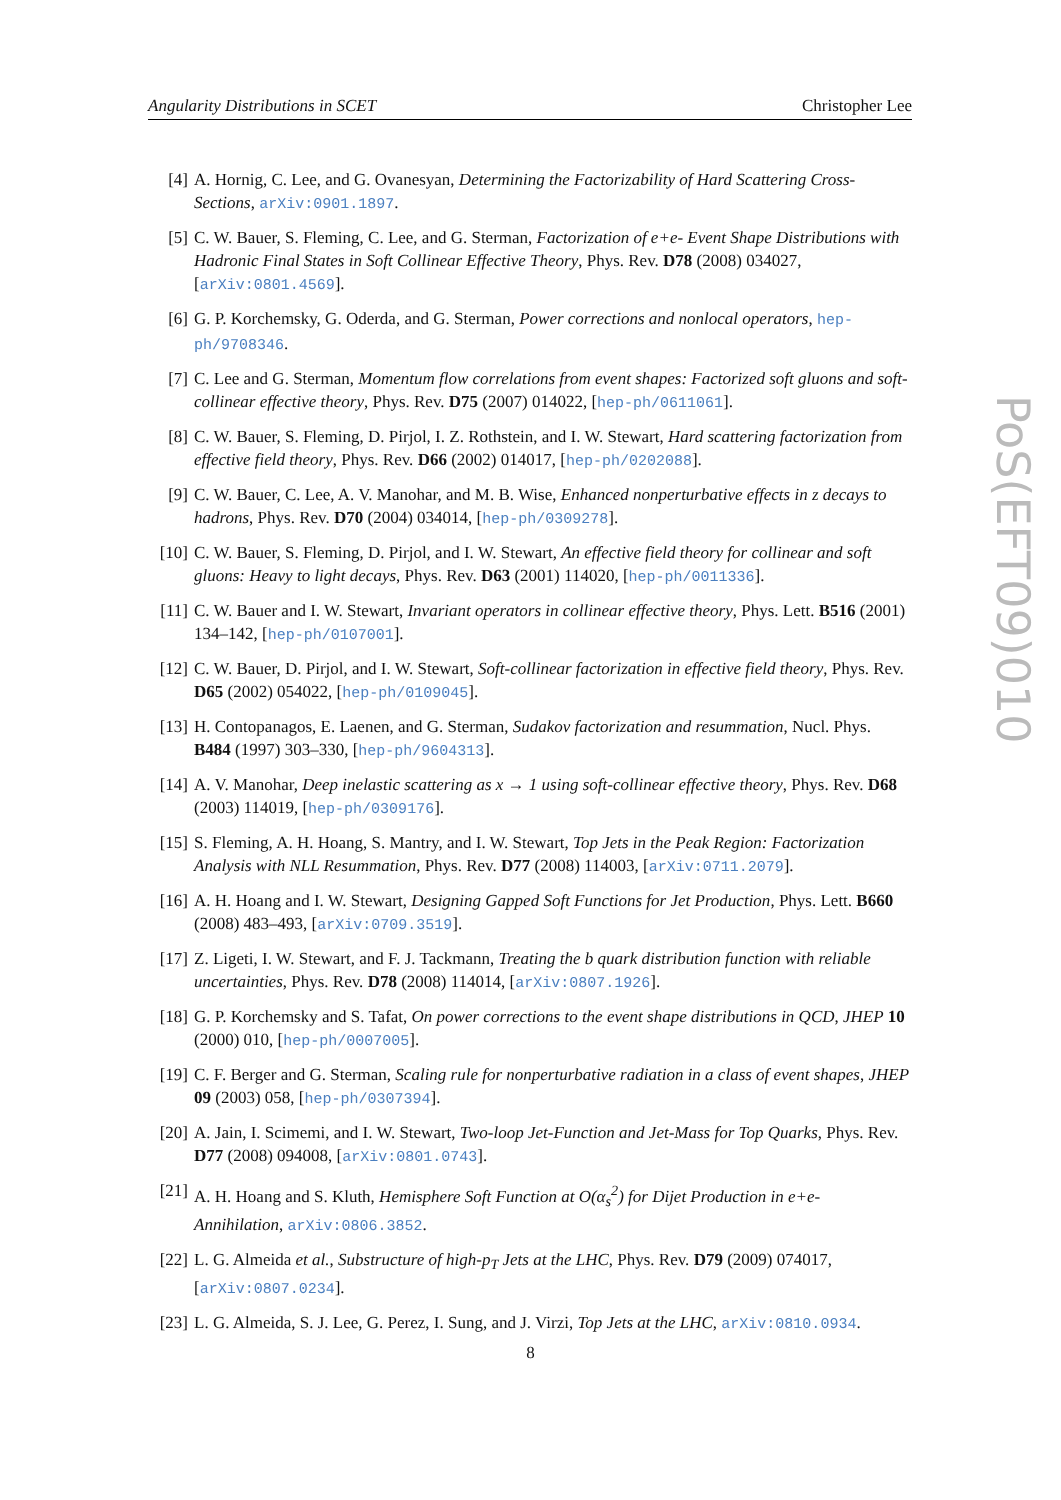Angularity Distributions in SCET Christopher Lee
[4] A. Hornig, C. Lee, and G. Ovanesyan, Determining the Factorizability of Hard Scattering Cross-Sections, arXiv:0901.1897.
[5] C. W. Bauer, S. Fleming, C. Lee, and G. Sterman, Factorization of e+e- Event Shape Distributions with Hadronic Final States in Soft Collinear Effective Theory, Phys. Rev. D78 (2008) 034027, [arXiv:0801.4569].
[6] G. P. Korchemsky, G. Oderda, and G. Sterman, Power corrections and nonlocal operators, hep-ph/9708346.
[7] C. Lee and G. Sterman, Momentum flow correlations from event shapes: Factorized soft gluons and soft-collinear effective theory, Phys. Rev. D75 (2007) 014022, [hep-ph/0611061].
[8] C. W. Bauer, S. Fleming, D. Pirjol, I. Z. Rothstein, and I. W. Stewart, Hard scattering factorization from effective field theory, Phys. Rev. D66 (2002) 014017, [hep-ph/0202088].
[9] C. W. Bauer, C. Lee, A. V. Manohar, and M. B. Wise, Enhanced nonperturbative effects in z decays to hadrons, Phys. Rev. D70 (2004) 034014, [hep-ph/0309278].
[10] C. W. Bauer, S. Fleming, D. Pirjol, and I. W. Stewart, An effective field theory for collinear and soft gluons: Heavy to light decays, Phys. Rev. D63 (2001) 114020, [hep-ph/0011336].
[11] C. W. Bauer and I. W. Stewart, Invariant operators in collinear effective theory, Phys. Lett. B516 (2001) 134–142, [hep-ph/0107001].
[12] C. W. Bauer, D. Pirjol, and I. W. Stewart, Soft-collinear factorization in effective field theory, Phys. Rev. D65 (2002) 054022, [hep-ph/0109045].
[13] H. Contopanagos, E. Laenen, and G. Sterman, Sudakov factorization and resummation, Nucl. Phys. B484 (1997) 303–330, [hep-ph/9604313].
[14] A. V. Manohar, Deep inelastic scattering as x → 1 using soft-collinear effective theory, Phys. Rev. D68 (2003) 114019, [hep-ph/0309176].
[15] S. Fleming, A. H. Hoang, S. Mantry, and I. W. Stewart, Top Jets in the Peak Region: Factorization Analysis with NLL Resummation, Phys. Rev. D77 (2008) 114003, [arXiv:0711.2079].
[16] A. H. Hoang and I. W. Stewart, Designing Gapped Soft Functions for Jet Production, Phys. Lett. B660 (2008) 483–493, [arXiv:0709.3519].
[17] Z. Ligeti, I. W. Stewart, and F. J. Tackmann, Treating the b quark distribution function with reliable uncertainties, Phys. Rev. D78 (2008) 114014, [arXiv:0807.1926].
[18] G. P. Korchemsky and S. Tafat, On power corrections to the event shape distributions in QCD, JHEP 10 (2000) 010, [hep-ph/0007005].
[19] C. F. Berger and G. Sterman, Scaling rule for nonperturbative radiation in a class of event shapes, JHEP 09 (2003) 058, [hep-ph/0307394].
[20] A. Jain, I. Scimemi, and I. W. Stewart, Two-loop Jet-Function and Jet-Mass for Top Quarks, Phys. Rev. D77 (2008) 094008, [arXiv:0801.0743].
[21] A. H. Hoang and S. Kluth, Hemisphere Soft Function at O(α<sub>s</sub><sup>2</sup>) for Dijet Production in e+e- Annihilation, arXiv:0806.3852.
[22] L. G. Almeida et al., Substructure of high-p<sub>T</sub> Jets at the LHC, Phys. Rev. D79 (2009) 074017, [arXiv:0807.0234].
[23] L. G. Almeida, S. J. Lee, G. Perez, I. Sung, and J. Virzi, Top Jets at the LHC, arXiv:0810.0934.
PoS(EFT09)010
8